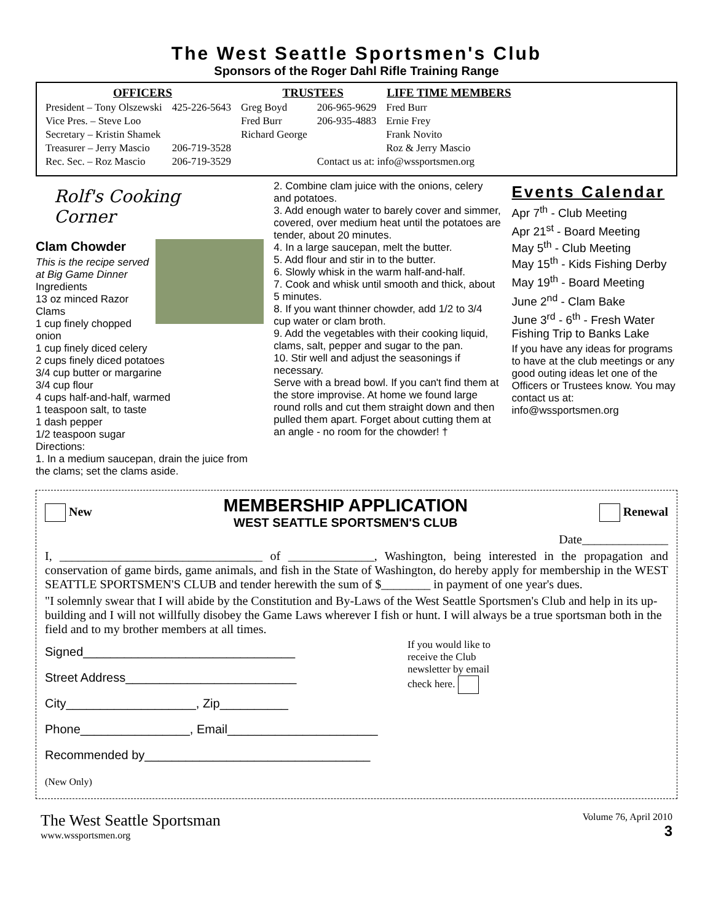The West Seattle Sportsmen's Club
Sponsors of the Roger Dahl Rifle Training Range
| OFFICERS | | TRUSTEES | | LIFE TIME MEMBERS |
| --- | --- | --- | --- | --- |
| President – Tony Olszewski | 425-226-5643 | Greg Boyd | 206-965-9629 | Fred Burr |
| Vice Pres. – Steve Loo | | Fred Burr | 206-935-4883 | Ernie Frey |
| Secretary – Kristin Shamek | | Richard George | | Frank Novito |
| Treasurer – Jerry Mascio | 206-719-3528 | | | Roz & Jerry Mascio |
| Rec. Sec. – Roz Mascio | 206-719-3529 | | Contact us at: info@wssportsmen.org | |
Rolf's Cooking Corner
Clam Chowder
This is the recipe served at Big Game Dinner
Ingredients
13 oz minced Razor Clams
1 cup finely chopped onion
1 cup finely diced celery
2 cups finely diced potatoes
3/4 cup butter or margarine
3/4 cup flour
4 cups half-and-half, warmed
1 teaspoon salt, to taste
1 dash pepper
1/2 teaspoon sugar
Directions:
1. In a medium saucepan, drain the juice from the clams; set the clams aside.
2. Combine clam juice with the onions, celery and potatoes.
3. Add enough water to barely cover and simmer, covered, over medium heat until the potatoes are tender, about 20 minutes.
4. In a large saucepan, melt the butter.
5. Add flour and stir in to the butter.
6. Slowly whisk in the warm half-and-half.
7. Cook and whisk until smooth and thick, about 5 minutes.
8. If you want thinner chowder, add 1/2 to 3/4 cup water or clam broth.
9. Add the vegetables with their cooking liquid, clams, salt, pepper and sugar to the pan.
10. Stir well and adjust the seasonings if necessary.
Serve with a bread bowl. If you can't find them at the store improvise. At home we found large round rolls and cut them straight down and then pulled them apart. Forget about cutting them at an angle - no room for the chowder! †
Events Calendar
Apr 7<sup>th</sup> - Club Meeting
Apr 21<sup>st</sup> - Board Meeting
May 5<sup>th</sup> - Club Meeting
May 15<sup>th</sup> - Kids Fishing Derby
May 19<sup>th</sup> - Board Meeting
June 2<sup>nd</sup> - Clam Bake
June 3<sup>rd</sup> - 6<sup>th</sup> - Fresh Water Fishing Trip to Banks Lake
If you have any ideas for programs to have at the club meetings or any good outing ideas let one of the Officers or Trustees know. You may contact us at: info@wssportsmen.org
New MEMBERSHIP APPLICATION
WEST SEATTLE SPORTSMEN'S CLUB Renewal
Date______________
I, _________________________________ of ______________, Washington, being interested in the propagation and conservation of game birds, game animals, and fish in the State of Washington, do hereby apply for membership in the WEST SEATTLE SPORTSMEN'S CLUB and tender herewith the sum of $________ in payment of one year's dues.
"I solemnly swear that I will abide by the Constitution and By-Laws of the West Seattle Sportsmen's Club and help in its up-building and I will not willfully disobey the Game Laws wherever I fish or hunt. I will always be a true sportsman both in the field and to my brother members at all times.
Signed_______________________________
Street Address_________________________
City___________________, Zip__________
Phone________________, Email______________________
Recommended by_________________________________
(New Only)
If you would like to receive the Club newsletter by email check here.
The West Seattle Sportsman
www.wssportsmen.org
Volume 76, April 2010
3